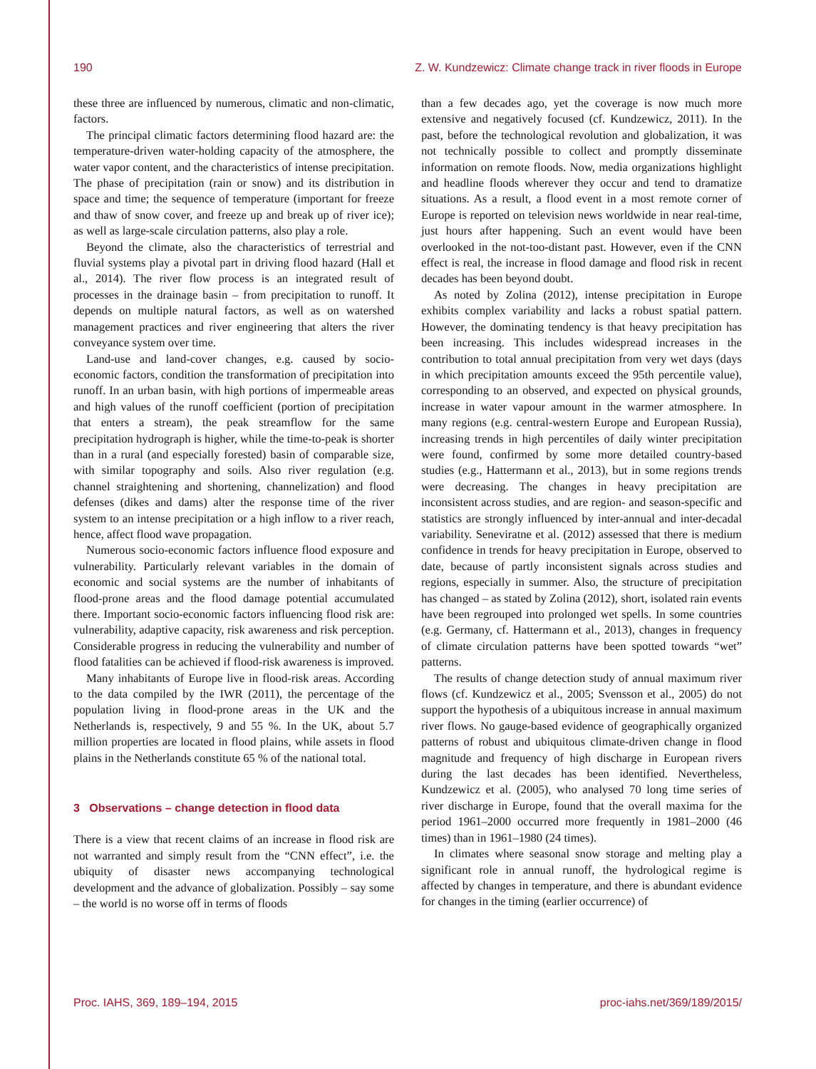190 Z. W. Kundzewicz: Climate change track in river floods in Europe
these three are influenced by numerous, climatic and non-climatic, factors.
The principal climatic factors determining flood hazard are: the temperature-driven water-holding capacity of the atmosphere, the water vapor content, and the characteristics of intense precipitation. The phase of precipitation (rain or snow) and its distribution in space and time; the sequence of temperature (important for freeze and thaw of snow cover, and freeze up and break up of river ice); as well as large-scale circulation patterns, also play a role.
Beyond the climate, also the characteristics of terrestrial and fluvial systems play a pivotal part in driving flood hazard (Hall et al., 2014). The river flow process is an integrated result of processes in the drainage basin – from precipitation to runoff. It depends on multiple natural factors, as well as on watershed management practices and river engineering that alters the river conveyance system over time.
Land-use and land-cover changes, e.g. caused by socio-economic factors, condition the transformation of precipitation into runoff. In an urban basin, with high portions of impermeable areas and high values of the runoff coefficient (portion of precipitation that enters a stream), the peak streamflow for the same precipitation hydrograph is higher, while the time-to-peak is shorter than in a rural (and especially forested) basin of comparable size, with similar topography and soils. Also river regulation (e.g. channel straightening and shortening, channelization) and flood defenses (dikes and dams) alter the response time of the river system to an intense precipitation or a high inflow to a river reach, hence, affect flood wave propagation.
Numerous socio-economic factors influence flood exposure and vulnerability. Particularly relevant variables in the domain of economic and social systems are the number of inhabitants of flood-prone areas and the flood damage potential accumulated there. Important socio-economic factors influencing flood risk are: vulnerability, adaptive capacity, risk awareness and risk perception. Considerable progress in reducing the vulnerability and number of flood fatalities can be achieved if flood-risk awareness is improved.
Many inhabitants of Europe live in flood-risk areas. According to the data compiled by the IWR (2011), the percentage of the population living in flood-prone areas in the UK and the Netherlands is, respectively, 9 and 55 %. In the UK, about 5.7 million properties are located in flood plains, while assets in flood plains in the Netherlands constitute 65 % of the national total.
3 Observations – change detection in flood data
There is a view that recent claims of an increase in flood risk are not warranted and simply result from the “CNN effect”, i.e. the ubiquity of disaster news accompanying technological development and the advance of globalization. Possibly – say some – the world is no worse off in terms of floods
than a few decades ago, yet the coverage is now much more extensive and negatively focused (cf. Kundzewicz, 2011). In the past, before the technological revolution and globalization, it was not technically possible to collect and promptly disseminate information on remote floods. Now, media organizations highlight and headline floods wherever they occur and tend to dramatize situations. As a result, a flood event in a most remote corner of Europe is reported on television news worldwide in near real-time, just hours after happening. Such an event would have been overlooked in the not-too-distant past. However, even if the CNN effect is real, the increase in flood damage and flood risk in recent decades has been beyond doubt.
As noted by Zolina (2012), intense precipitation in Europe exhibits complex variability and lacks a robust spatial pattern. However, the dominating tendency is that heavy precipitation has been increasing. This includes widespread increases in the contribution to total annual precipitation from very wet days (days in which precipitation amounts exceed the 95th percentile value), corresponding to an observed, and expected on physical grounds, increase in water vapour amount in the warmer atmosphere. In many regions (e.g. central-western Europe and European Russia), increasing trends in high percentiles of daily winter precipitation were found, confirmed by some more detailed country-based studies (e.g., Hattermann et al., 2013), but in some regions trends were decreasing. The changes in heavy precipitation are inconsistent across studies, and are region- and season-specific and statistics are strongly influenced by inter-annual and inter-decadal variability. Seneviratne et al. (2012) assessed that there is medium confidence in trends for heavy precipitation in Europe, observed to date, because of partly inconsistent signals across studies and regions, especially in summer. Also, the structure of precipitation has changed – as stated by Zolina (2012), short, isolated rain events have been regrouped into prolonged wet spells. In some countries (e.g. Germany, cf. Hattermann et al., 2013), changes in frequency of climate circulation patterns have been spotted towards “wet” patterns.
The results of change detection study of annual maximum river flows (cf. Kundzewicz et al., 2005; Svensson et al., 2005) do not support the hypothesis of a ubiquitous increase in annual maximum river flows. No gauge-based evidence of geographically organized patterns of robust and ubiquitous climate-driven change in flood magnitude and frequency of high discharge in European rivers during the last decades has been identified. Nevertheless, Kundzewicz et al. (2005), who analysed 70 long time series of river discharge in Europe, found that the overall maxima for the period 1961–2000 occurred more frequently in 1981–2000 (46 times) than in 1961–1980 (24 times).
In climates where seasonal snow storage and melting play a significant role in annual runoff, the hydrological regime is affected by changes in temperature, and there is abundant evidence for changes in the timing (earlier occurrence) of
Proc. IAHS, 369, 189–194, 2015 proc-iahs.net/369/189/2015/